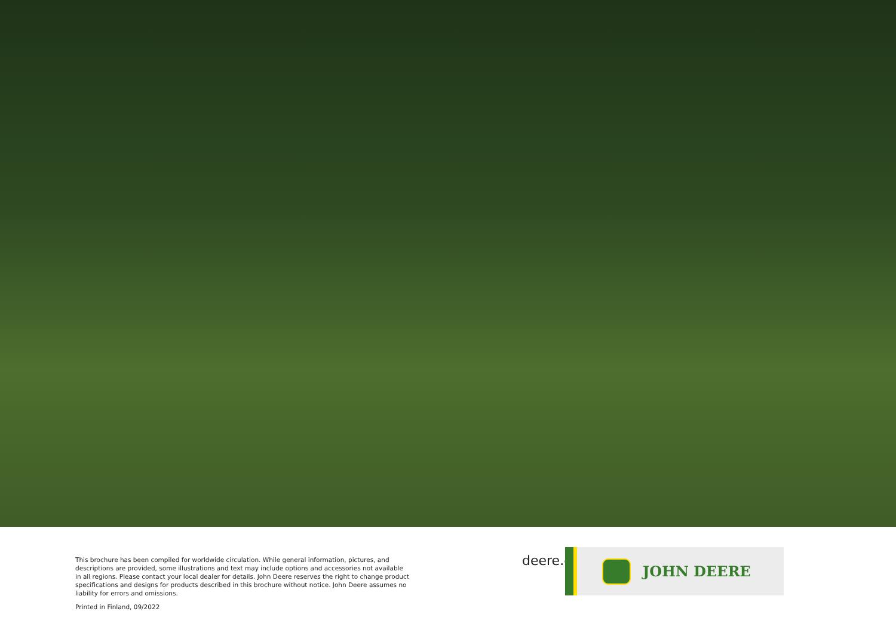This brochure has been compiled for worldwide circulation. While general information, pictures, and descriptions are provided, some illustrations and text may include options and accessories not available in all regions. Please contact your local dealer for details. John Deere reserves the right to change product specifications and designs for products described in this brochure without notice. John Deere assumes no liability for errors and omissions.
Printed in Finland, 09/2022
deere.co.uk/en/forestry
JOHN DEERE